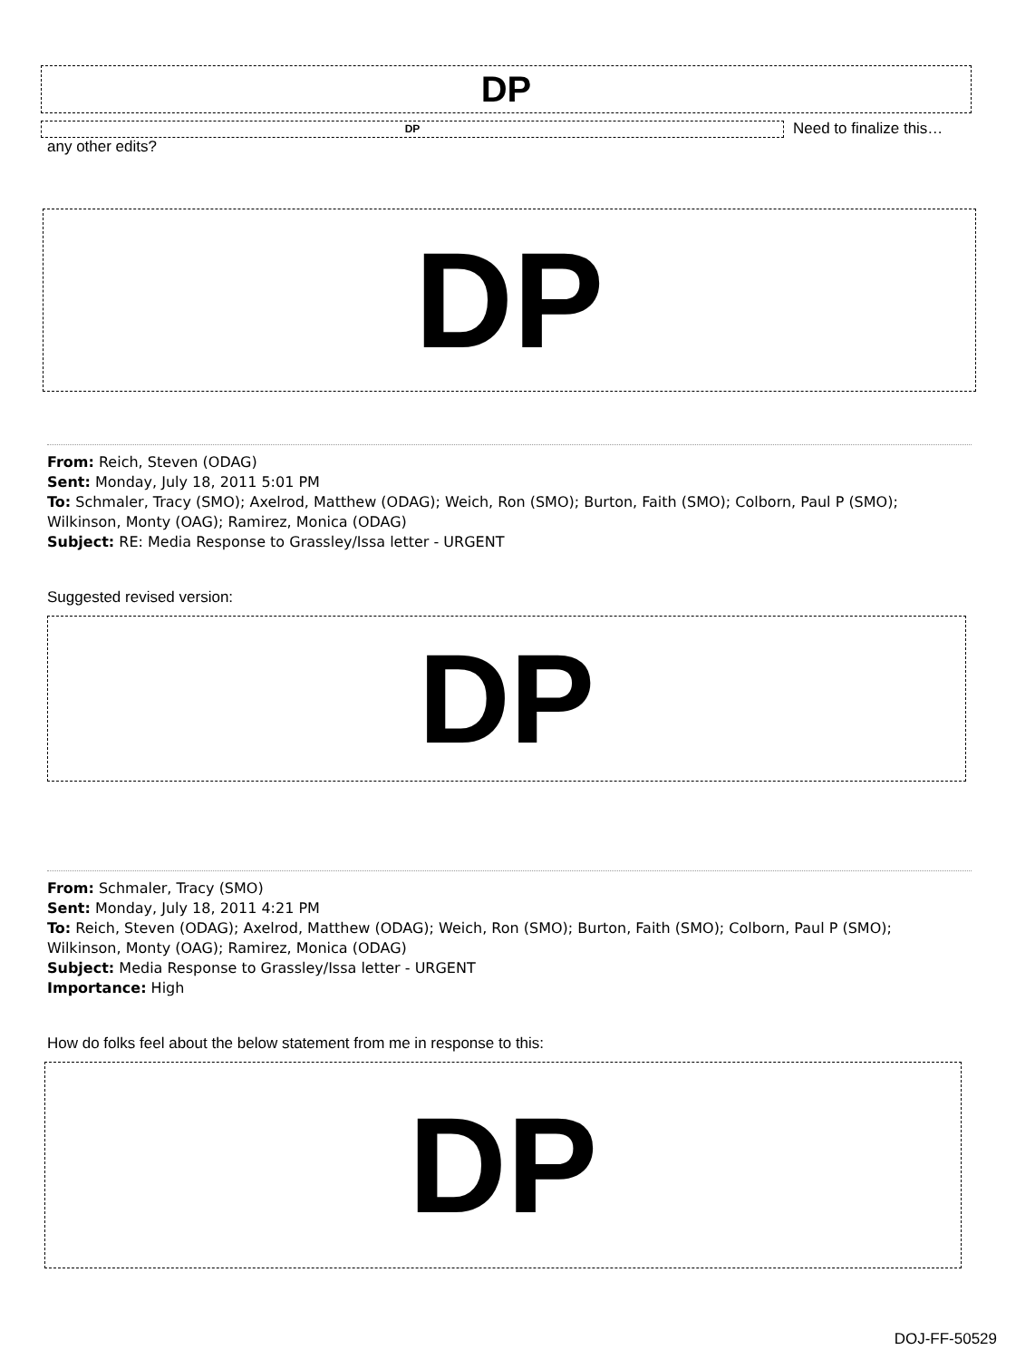DP
DP
Need to finalize this…
any other edits?
DP
From: Reich, Steven (ODAG)
Sent: Monday, July 18, 2011 5:01 PM
To: Schmaler, Tracy (SMO); Axelrod, Matthew (ODAG); Weich, Ron (SMO); Burton, Faith (SMO); Colborn, Paul P (SMO);
Wilkinson, Monty (OAG); Ramirez, Monica (ODAG)
Subject: RE: Media Response to Grassley/Issa letter - URGENT
Suggested revised version:
DP
From: Schmaler, Tracy (SMO)
Sent: Monday, July 18, 2011 4:21 PM
To: Reich, Steven (ODAG); Axelrod, Matthew (ODAG); Weich, Ron (SMO); Burton, Faith (SMO); Colborn, Paul P (SMO);
Wilkinson, Monty (OAG); Ramirez, Monica (ODAG)
Subject: Media Response to Grassley/Issa letter - URGENT
Importance: High
How do folks feel about the below statement from me in response to this:
DP
DOJ-FF-50529